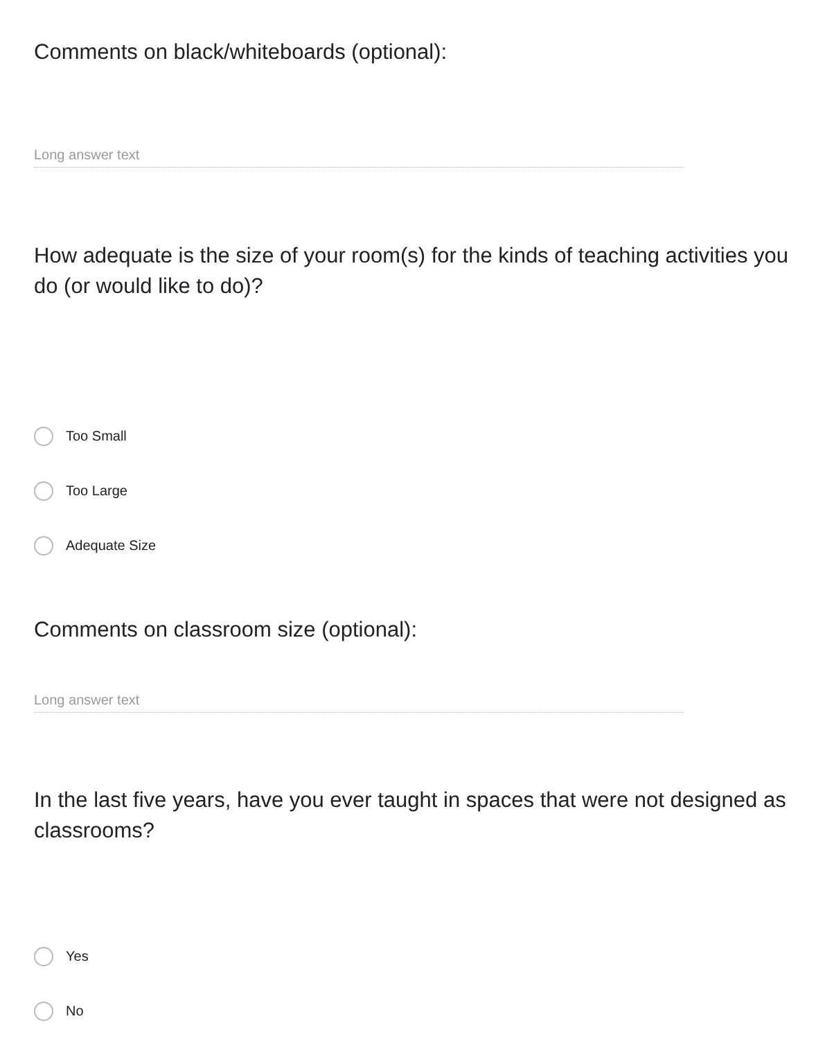Comments on black/whiteboards (optional):
Long answer text
How adequate is the size of your room(s) for the kinds of teaching activities you do (or would like to do)?
Too Small
Too Large
Adequate Size
Comments on classroom size (optional):
Long answer text
In the last five years, have you ever taught in spaces that were not designed as classrooms?
Yes
No